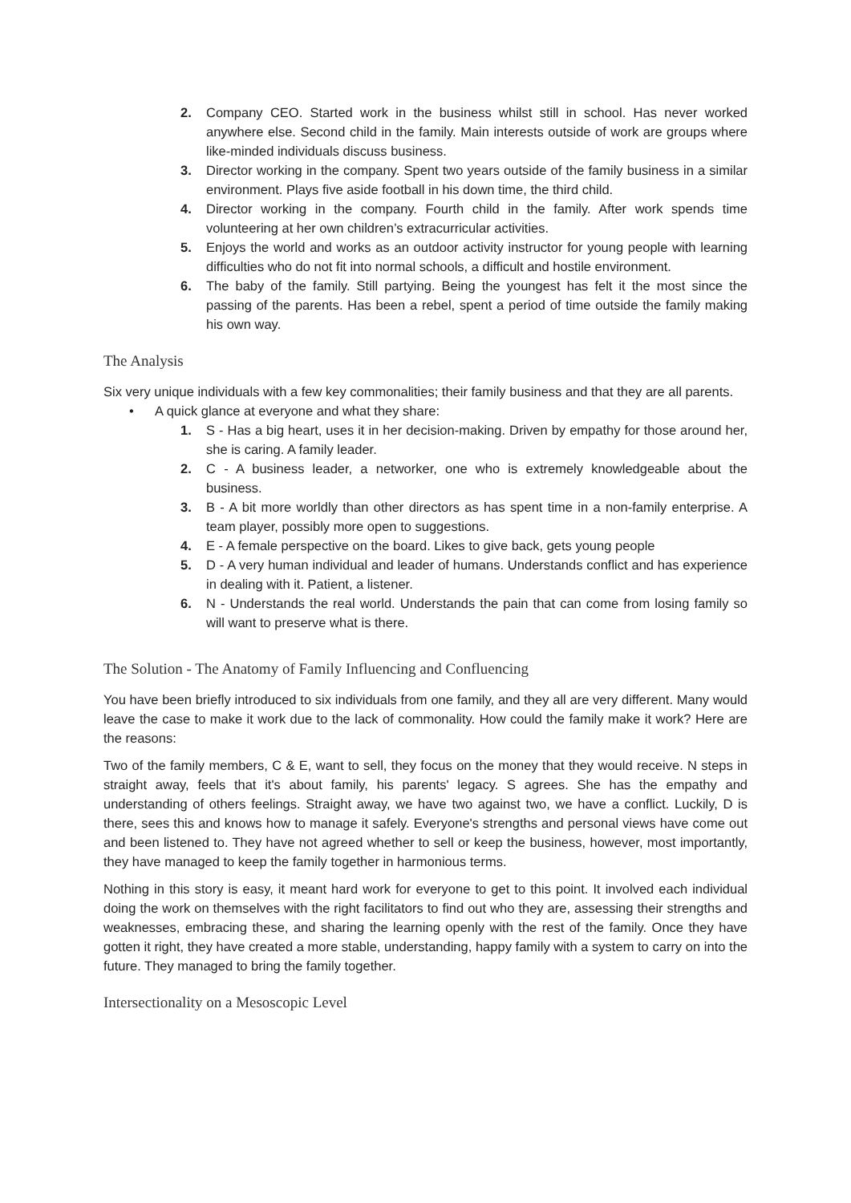2. Company CEO. Started work in the business whilst still in school. Has never worked anywhere else. Second child in the family. Main interests outside of work are groups where like-minded individuals discuss business.
3. Director working in the company. Spent two years outside of the family business in a similar environment. Plays five aside football in his down time, the third child.
4. Director working in the company. Fourth child in the family. After work spends time volunteering at her own children’s extracurricular activities.
5. Enjoys the world and works as an outdoor activity instructor for young people with learning difficulties who do not fit into normal schools, a difficult and hostile environment.
6. The baby of the family. Still partying. Being the youngest has felt it the most since the passing of the parents. Has been a rebel, spent a period of time outside the family making his own way.
The Analysis
Six very unique individuals with a few key commonalities; their family business and that they are all parents.
• A quick glance at everyone and what they share:
1. S - Has a big heart, uses it in her decision-making. Driven by empathy for those around her, she is caring. A family leader.
2. C - A business leader, a networker, one who is extremely knowledgeable about the business.
3. B - A bit more worldly than other directors as has spent time in a non-family enterprise. A team player, possibly more open to suggestions.
4. E - A female perspective on the board. Likes to give back, gets young people
5. D - A very human individual and leader of humans. Understands conflict and has experience in dealing with it. Patient, a listener.
6. N - Understands the real world. Understands the pain that can come from losing family so will want to preserve what is there.
The Solution - The Anatomy of Family Influencing and Confluencing
You have been briefly introduced to six individuals from one family, and they all are very different. Many would leave the case to make it work due to the lack of commonality. How could the family make it work? Here are the reasons:
Two of the family members, C & E, want to sell, they focus on the money that they would receive. N steps in straight away, feels that it's about family, his parents' legacy. S agrees. She has the empathy and understanding of others feelings. Straight away, we have two against two, we have a conflict. Luckily, D is there, sees this and knows how to manage it safely. Everyone's strengths and personal views have come out and been listened to. They have not agreed whether to sell or keep the business, however, most importantly, they have managed to keep the family together in harmonious terms.
Nothing in this story is easy, it meant hard work for everyone to get to this point. It involved each individual doing the work on themselves with the right facilitators to find out who they are, assessing their strengths and weaknesses, embracing these, and sharing the learning openly with the rest of the family. Once they have gotten it right, they have created a more stable, understanding, happy family with a system to carry on into the future. They managed to bring the family together.
Intersectionality on a Mesoscopic Level